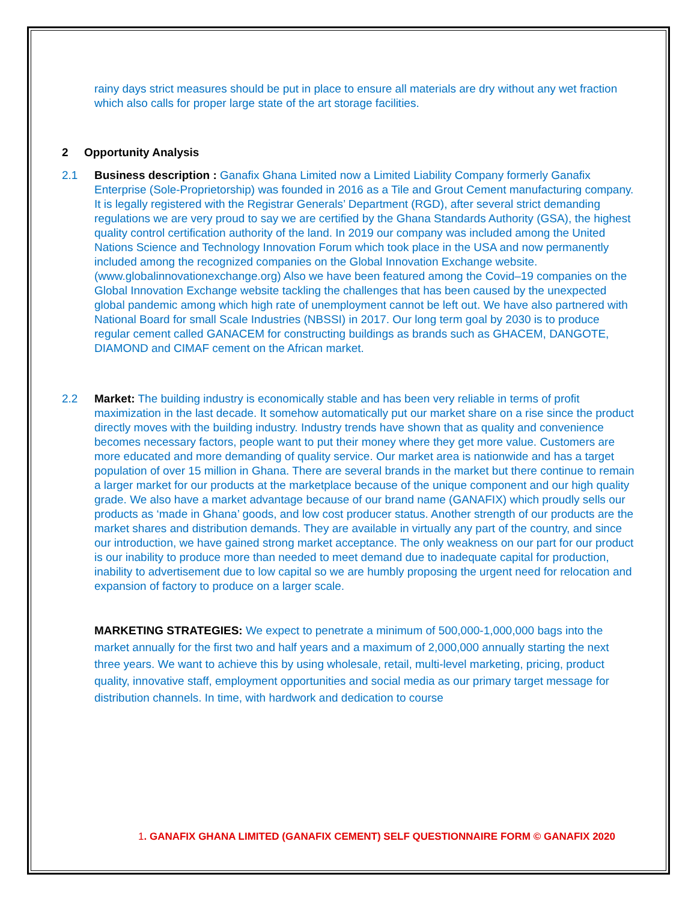rainy days strict measures should be put in place to ensure all materials are dry without any wet fraction which also calls for proper large state of the art storage facilities.
2 Opportunity Analysis
2.1 Business description : Ganafix Ghana Limited now a Limited Liability Company formerly Ganafix Enterprise (Sole-Proprietorship) was founded in 2016 as a Tile and Grout Cement manufacturing company. It is legally registered with the Registrar Generals’ Department (RGD), after several strict demanding regulations we are very proud to say we are certified by the Ghana Standards Authority (GSA), the highest quality control certification authority of the land. In 2019 our company was included among the United Nations Science and Technology Innovation Forum which took place in the USA and now permanently included among the recognized companies on the Global Innovation Exchange website. (www.globalinnovationexchange.org) Also we have been featured among the Covid–19 companies on the Global Innovation Exchange website tackling the challenges that has been caused by the unexpected global pandemic among which high rate of unemployment cannot be left out. We have also partnered with National Board for small Scale Industries (NBSSI) in 2017. Our long term goal by 2030 is to produce regular cement called GANACEM for constructing buildings as brands such as GHACEM, DANGOTE, DIAMOND and CIMAF cement on the African market.
2.2 Market: The building industry is economically stable and has been very reliable in terms of profit maximization in the last decade. It somehow automatically put our market share on a rise since the product directly moves with the building industry. Industry trends have shown that as quality and convenience becomes necessary factors, people want to put their money where they get more value. Customers are more educated and more demanding of quality service. Our market area is nationwide and has a target population of over 15 million in Ghana. There are several brands in the market but there continue to remain a larger market for our products at the marketplace because of the unique component and our high quality grade. We also have a market advantage because of our brand name (GANAFIX) which proudly sells our products as ‘made in Ghana’ goods, and low cost producer status. Another strength of our products are the market shares and distribution demands. They are available in virtually any part of the country, and since our introduction, we have gained strong market acceptance. The only weakness on our part for our product is our inability to produce more than needed to meet demand due to inadequate capital for production, inability to advertisement due to low capital so we are humbly proposing the urgent need for relocation and expansion of factory to produce on a larger scale.
MARKETING STRATEGIES: We expect to penetrate a minimum of 500,000-1,000,000 bags into the market annually for the first two and half years and a maximum of 2,000,000 annually starting the next three years. We want to achieve this by using wholesale, retail, multi-level marketing, pricing, product quality, innovative staff, employment opportunities and social media as our primary target message for distribution channels. In time, with hardwork and dedication to course
1. GANAFIX GHANA LIMITED (GANAFIX CEMENT) SELF QUESTIONNAIRE FORM © GANAFIX 2020